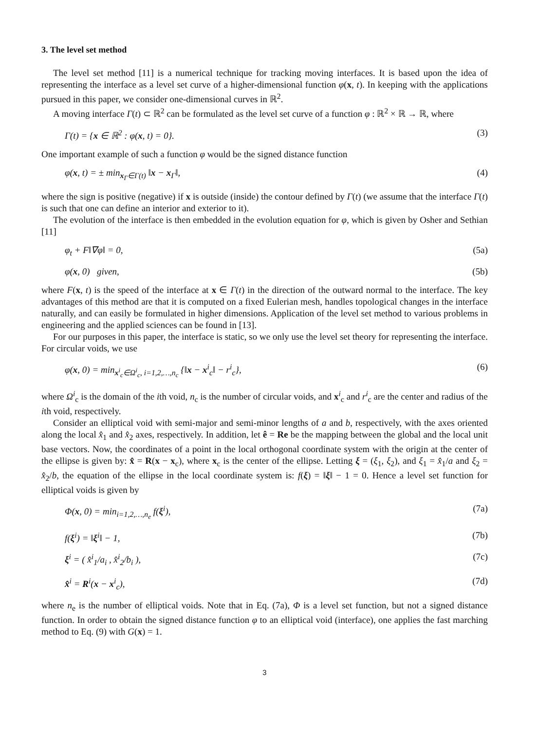3. The level set method
The level set method [11] is a numerical technique for tracking moving interfaces. It is based upon the idea of representing the interface as a level set curve of a higher-dimensional function φ(x, t). In keeping with the applications pursued in this paper, we consider one-dimensional curves in ℝ<sup>2</sup>.
A moving interface Γ(t) ⊂ ℝ<sup>2</sup> can be formulated as the level set curve of a function φ : ℝ<sup>2</sup> × ℝ → ℝ, where
Γ(t) = {x ∈ ℝ<sup>2</sup> : φ(x, t) = 0}. (3)
One important example of such a function φ would be the signed distance function
φ(x, t) = ± min<sub>x<sub>Γ</sub>∈Γ(t)</sub> ‖x − x<sub>Γ</sub>‖, (4)
where the sign is positive (negative) if x is outside (inside) the contour defined by Γ(t) (we assume that the interface Γ(t) is such that one can define an interior and exterior to it).
The evolution of the interface is then embedded in the evolution equation for φ, which is given by Osher and Sethian [11]
φ<sub>t</sub> + F‖∇φ‖ = 0, (5a)
φ(x, 0) given, (5b)
where F(x, t) is the speed of the interface at x ∈ Γ(t) in the direction of the outward normal to the interface. The key advantages of this method are that it is computed on a fixed Eulerian mesh, handles topological changes in the interface naturally, and can easily be formulated in higher dimensions. Application of the level set method to various problems in engineering and the applied sciences can be found in [13].
For our purposes in this paper, the interface is static, so we only use the level set theory for representing the interface. For circular voids, we use
φ(x, 0) = min<sub>x<sup>i</sup><sub>c</sub>∈Ω<sup>i</sup><sub>c</sub>, i=1,2,…,n<sub>c</sub></sub> {‖x − x<sup>i</sup><sub>c</sub>‖ − r<sup>i</sup><sub>c</sub>}, (6)
where Ω<sup>i</sup><sub>c</sub> is the domain of the ith void, n<sub>c</sub> is the number of circular voids, and x<sup>i</sup><sub>c</sub> and r<sup>i</sup><sub>c</sub> are the center and radius of the ith void, respectively.
Consider an elliptical void with semi-major and semi-minor lengths of a and b, respectively, with the axes oriented along the local x̂<sub>1</sub> and x̂<sub>2</sub> axes, respectively. In addition, let ê = Re be the mapping between the global and the local unit base vectors. Now, the coordinates of a point in the local orthogonal coordinate system with the origin at the center of the ellipse is given by: x̂ = R(x − x<sub>c</sub>), where x<sub>c</sub> is the center of the ellipse. Letting ξ = (ξ<sub>1</sub>, ξ<sub>2</sub>), and ξ<sub>1</sub> = x̂<sub>1</sub>/a and ξ<sub>2</sub> = x̂<sub>2</sub>/b, the equation of the ellipse in the local coordinate system is: f(ξ) = ‖ξ‖ − 1 = 0. Hence a level set function for elliptical voids is given by
Φ(x, 0) = min<sub>i=1,2,…,n<sub>e</sub></sub> f(ξ<sup>i</sup>), (7a)
f(ξ<sup>i</sup>) = ‖ξ<sup>i</sup>‖ − 1, (7b)
ξ<sup>i</sup> = ( x̂<sup>i</sup><sub>1</sub>/a<sub>i</sub> , x̂<sup>i</sup><sub>2</sub>/b<sub>i</sub> ), (7c)
x̂<sup>i</sup> = R<sup>i</sup>(x − x<sup>i</sup><sub>c</sub>), (7d)
where n<sub>e</sub> is the number of elliptical voids. Note that in Eq. (7a), Φ is a level set function, but not a signed distance function. In order to obtain the signed distance function φ to an elliptical void (interface), one applies the fast marching method to Eq. (9) with G(x) = 1.
3